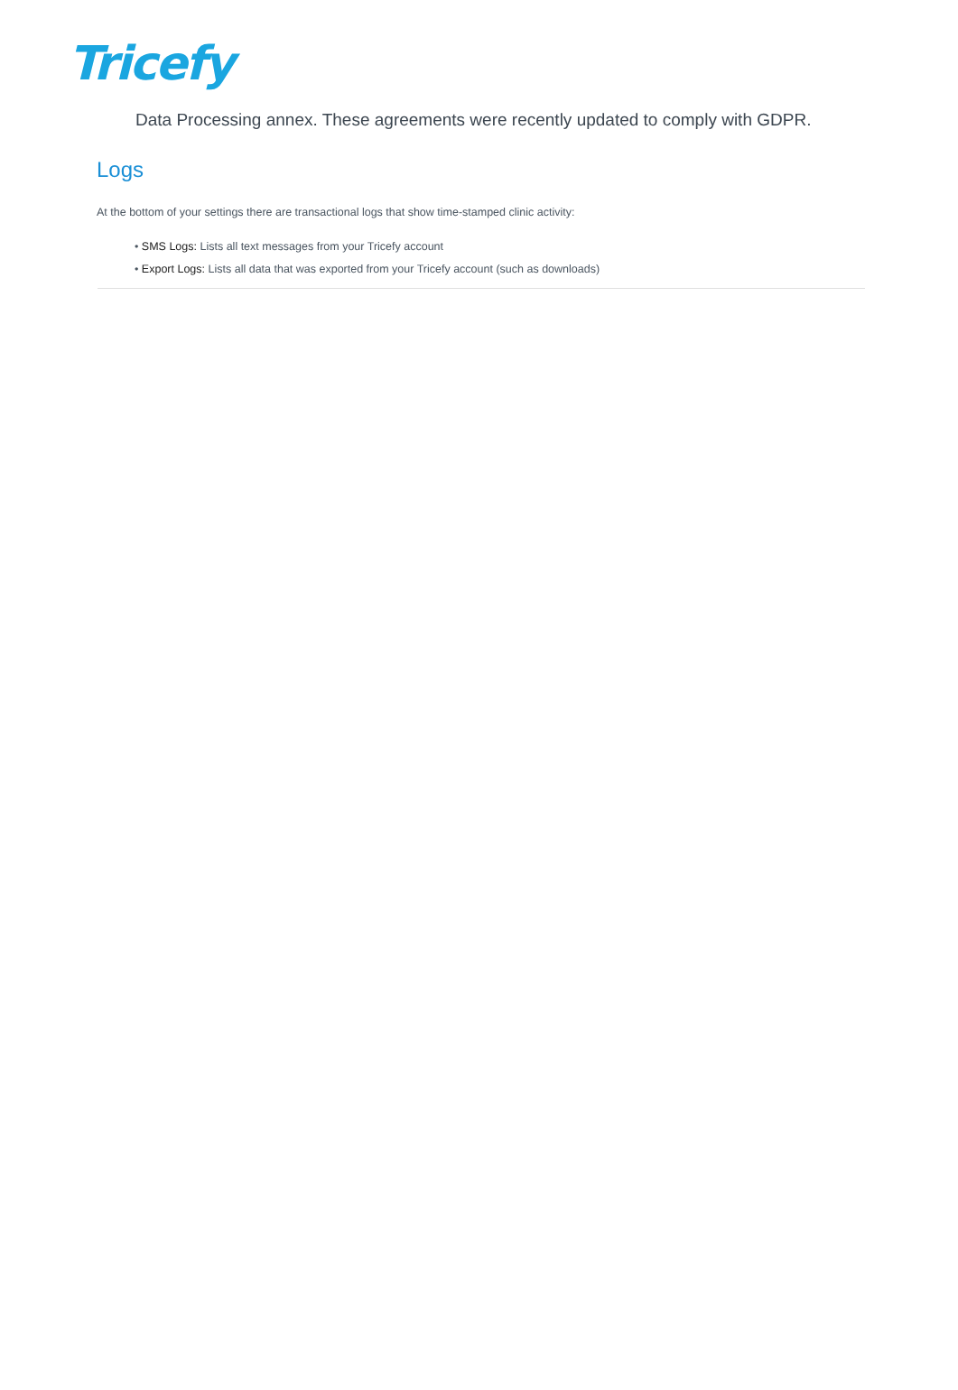Tricefy
Data Processing annex. These agreements were recently updated to comply with GDPR.
Logs
At the bottom of your settings there are transactional logs that show time-stamped clinic activity:
• SMS Logs: Lists all text messages from your Tricefy account
• Export Logs: Lists all data that was exported from your Tricefy account (such as downloads)